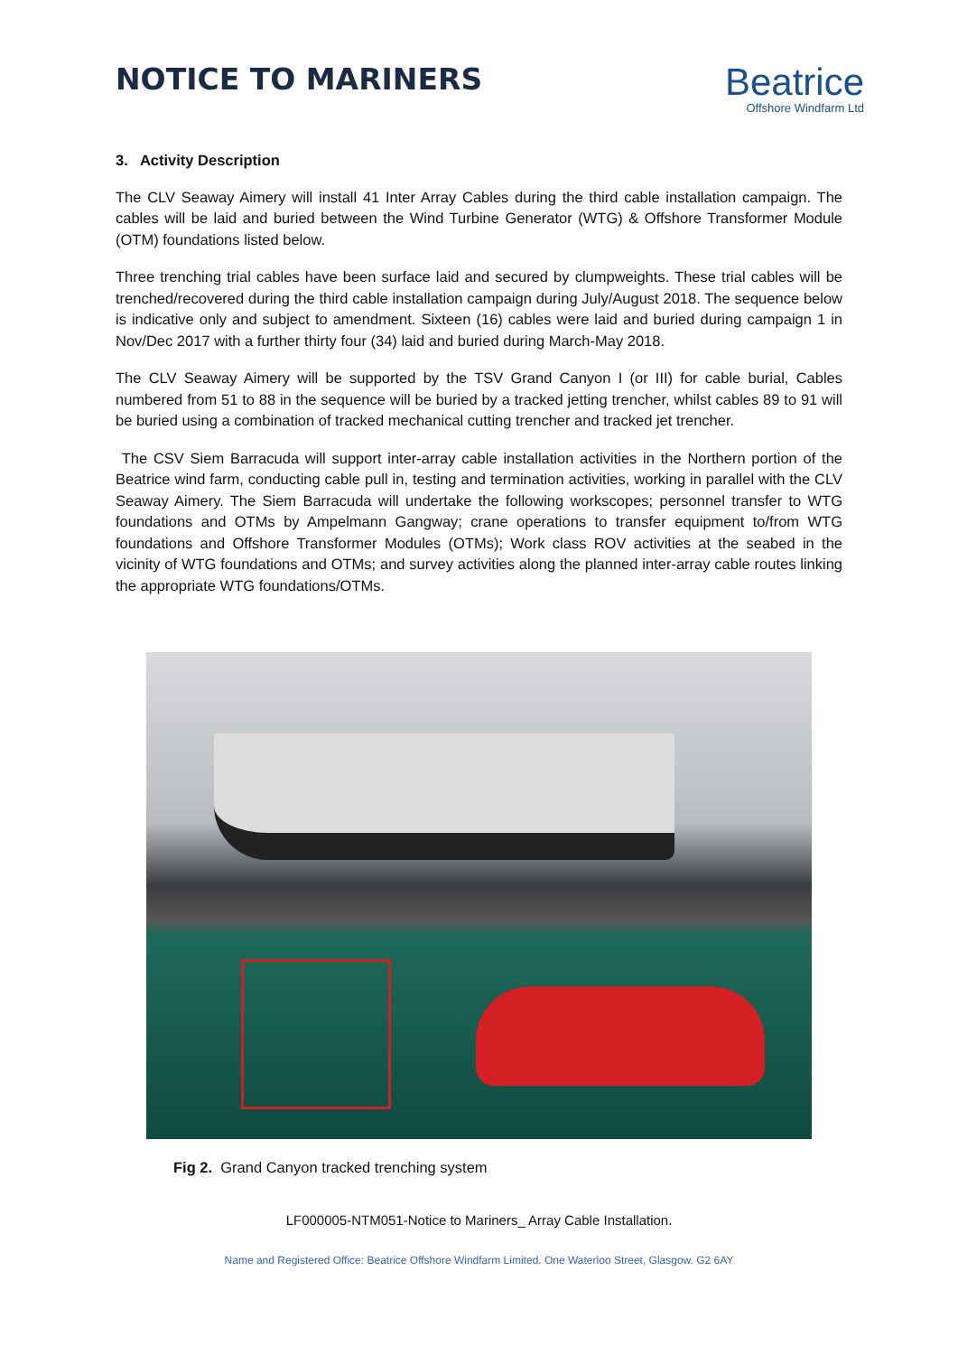NOTICE TO MARINERS
Beatrice
Offshore Windfarm Ltd
3. Activity Description
The CLV Seaway Aimery will install 41 Inter Array Cables during the third cable installation campaign. The cables will be laid and buried between the Wind Turbine Generator (WTG) & Offshore Transformer Module (OTM) foundations listed below.
Three trenching trial cables have been surface laid and secured by clumpweights. These trial cables will be trenched/recovered during the third cable installation campaign during July/August 2018. The sequence below is indicative only and subject to amendment. Sixteen (16) cables were laid and buried during campaign 1 in Nov/Dec 2017 with a further thirty four (34) laid and buried during March-May 2018.
The CLV Seaway Aimery will be supported by the TSV Grand Canyon I (or III) for cable burial, Cables numbered from 51 to 88 in the sequence will be buried by a tracked jetting trencher, whilst cables 89 to 91 will be buried using a combination of tracked mechanical cutting trencher and tracked jet trencher.
The CSV Siem Barracuda will support inter-array cable installation activities in the Northern portion of the Beatrice wind farm, conducting cable pull in, testing and termination activities, working in parallel with the CLV Seaway Aimery. The Siem Barracuda will undertake the following workscopes; personnel transfer to WTG foundations and OTMs by Ampelmann Gangway; crane operations to transfer equipment to/from WTG foundations and Offshore Transformer Modules (OTMs); Work class ROV activities at the seabed in the vicinity of WTG foundations and OTMs; and survey activities along the planned inter-array cable routes linking the appropriate WTG foundations/OTMs.
Fig 2. Grand Canyon tracked trenching system
LF000005-NTM051-Notice to Mariners_ Array Cable Installation.
Name and Registered Office: Beatrice Offshore Windfarm Limited. One Waterloo Street, Glasgow. G2 6AY